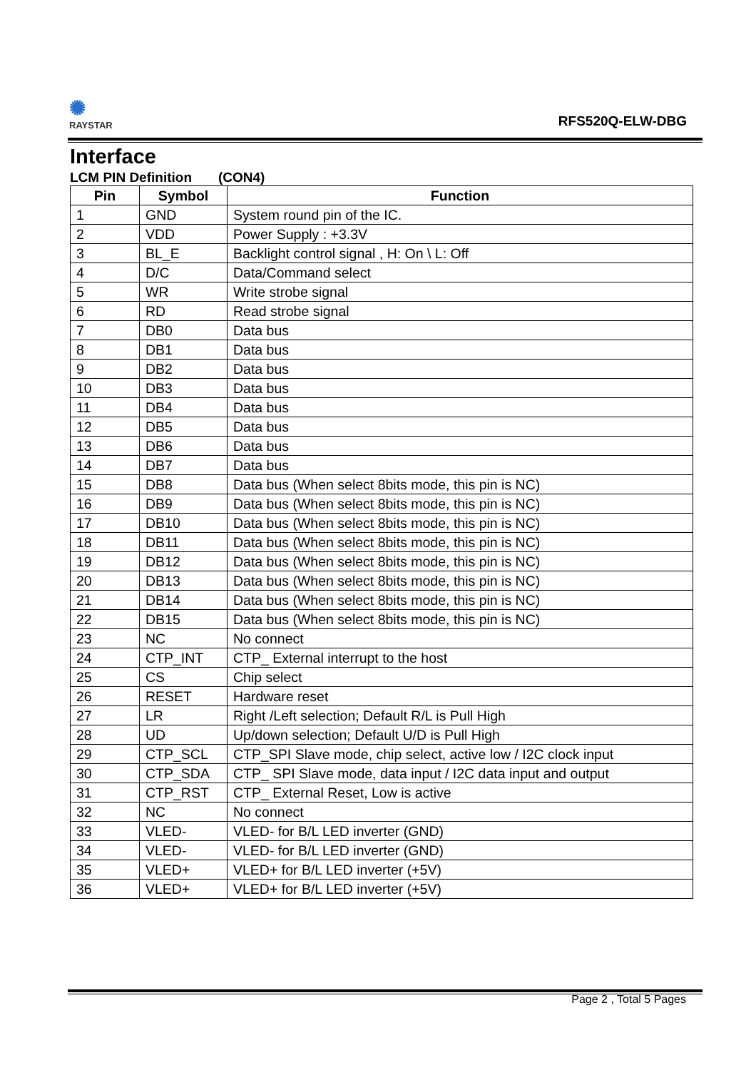✺
RAYSTAR
RFS520Q-ELW-DBG
Interface
LCM PIN Definition (CON4)
| Pin | Symbol | Function |
| --- | --- | --- |
| 1 | GND | System round pin of the IC. |
| 2 | VDD | Power Supply : +3.3V |
| 3 | BL_E | Backlight control signal , H: On \ L: Off |
| 4 | D/C | Data/Command select |
| 5 | WR | Write strobe signal |
| 6 | RD | Read strobe signal |
| 7 | DB0 | Data bus |
| 8 | DB1 | Data bus |
| 9 | DB2 | Data bus |
| 10 | DB3 | Data bus |
| 11 | DB4 | Data bus |
| 12 | DB5 | Data bus |
| 13 | DB6 | Data bus |
| 14 | DB7 | Data bus |
| 15 | DB8 | Data bus (When select 8bits mode, this pin is NC) |
| 16 | DB9 | Data bus (When select 8bits mode, this pin is NC) |
| 17 | DB10 | Data bus (When select 8bits mode, this pin is NC) |
| 18 | DB11 | Data bus (When select 8bits mode, this pin is NC) |
| 19 | DB12 | Data bus (When select 8bits mode, this pin is NC) |
| 20 | DB13 | Data bus (When select 8bits mode, this pin is NC) |
| 21 | DB14 | Data bus (When select 8bits mode, this pin is NC) |
| 22 | DB15 | Data bus (When select 8bits mode, this pin is NC) |
| 23 | NC | No connect |
| 24 | CTP_INT | CTP_ External interrupt to the host |
| 25 | CS | Chip select |
| 26 | RESET | Hardware reset |
| 27 | LR | Right /Left selection; Default R/L is Pull High |
| 28 | UD | Up/down selection; Default U/D is Pull High |
| 29 | CTP_SCL | CTP_SPI Slave mode, chip select, active low / I2C clock input |
| 30 | CTP_SDA | CTP_ SPI Slave mode, data input / I2C data input and output |
| 31 | CTP_RST | CTP_ External Reset, Low is active |
| 32 | NC | No connect |
| 33 | VLED- | VLED- for B/L LED inverter (GND) |
| 34 | VLED- | VLED- for B/L LED inverter (GND) |
| 35 | VLED+ | VLED+ for B/L LED inverter (+5V) |
| 36 | VLED+ | VLED+ for B/L LED inverter (+5V) |
Page 2 , Total 5 Pages